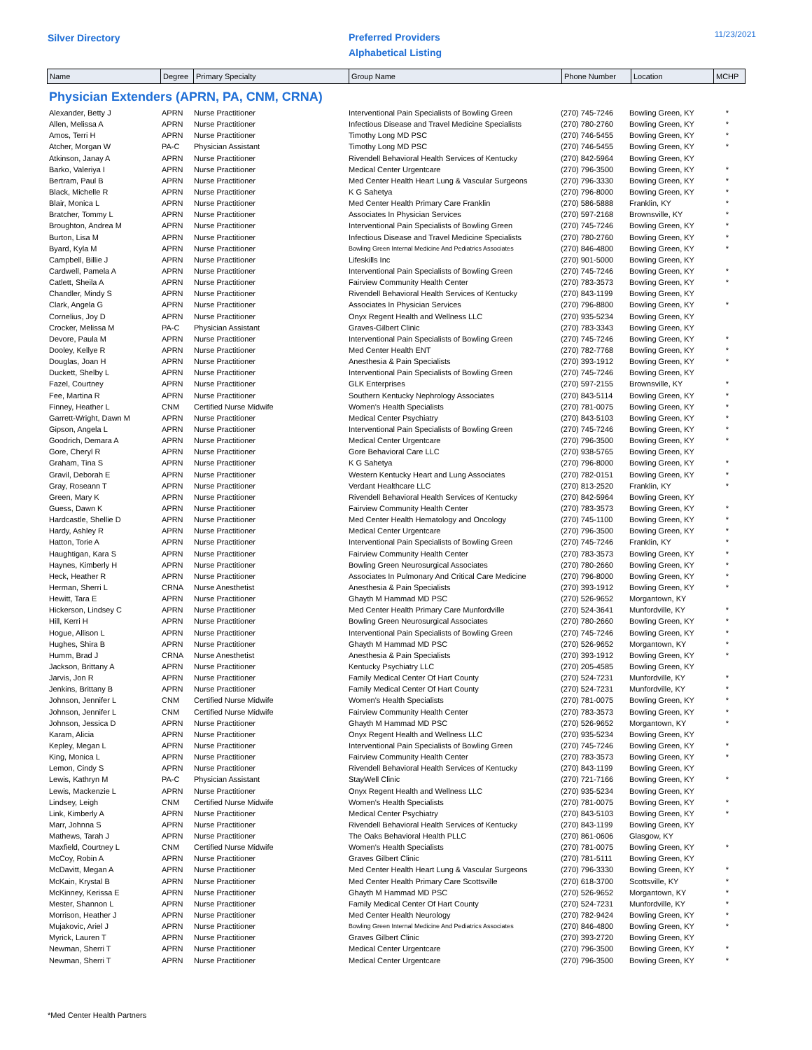Silver Directory
Preferred Providers
Alphabetical Listing
11/23/2021
| Name | Degree | Primary Specialty | Group Name | Phone Number | Location | MCHP |
| --- | --- | --- | --- | --- | --- | --- |
Physician Extenders (APRN, PA, CNM, CRNA)
| Alexander, Betty J | APRN | Nurse Practitioner | Interventional Pain Specialists of Bowling Green | (270) 745-7246 | Bowling Green, KY | * |
| Allen, Melissa A | APRN | Nurse Practitioner | Infectious Disease and Travel Medicine Specialists | (270) 780-2760 | Bowling Green, KY | * |
| Amos, Terri H | APRN | Nurse Practitioner | Timothy Long MD PSC | (270) 746-5455 | Bowling Green, KY | * |
| Atcher, Morgan W | PA-C | Physician Assistant | Timothy Long MD PSC | (270) 746-5455 | Bowling Green, KY | * |
| Atkinson, Janay A | APRN | Nurse Practitioner | Rivendell Behavioral Health Services of Kentucky | (270) 842-5964 | Bowling Green, KY | |
| Barko, Valeriya I | APRN | Nurse Practitioner | Medical Center Urgentcare | (270) 796-3500 | Bowling Green, KY | * |
| Bertram, Paul B | APRN | Nurse Practitioner | Med Center Health Heart Lung & Vascular Surgeons | (270) 796-3330 | Bowling Green, KY | * |
| Black, Michelle R | APRN | Nurse Practitioner | K G Sahetya | (270) 796-8000 | Bowling Green, KY | * |
| Blair, Monica L | APRN | Nurse Practitioner | Med Center Health Primary Care Franklin | (270) 586-5888 | Franklin, KY | * |
| Bratcher, Tommy L | APRN | Nurse Practitioner | Associates In Physician Services | (270) 597-2168 | Brownsville, KY | * |
| Broughton, Andrea M | APRN | Nurse Practitioner | Interventional Pain Specialists of Bowling Green | (270) 745-7246 | Bowling Green, KY | * |
| Burton, Lisa M | APRN | Nurse Practitioner | Infectious Disease and Travel Medicine Specialists | (270) 780-2760 | Bowling Green, KY | * |
| Byard, Kyla M | APRN | Nurse Practitioner | Bowling Green Internal Medicine And Pediatrics Associates | (270) 846-4800 | Bowling Green, KY | * |
| Campbell, Billie J | APRN | Nurse Practitioner | Lifeskills Inc | (270) 901-5000 | Bowling Green, KY | |
| Cardwell, Pamela A | APRN | Nurse Practitioner | Interventional Pain Specialists of Bowling Green | (270) 745-7246 | Bowling Green, KY | * |
| Catlett, Sheila A | APRN | Nurse Practitioner | Fairview Community Health Center | (270) 783-3573 | Bowling Green, KY | * |
| Chandler, Mindy S | APRN | Nurse Practitioner | Rivendell Behavioral Health Services of Kentucky | (270) 843-1199 | Bowling Green, KY | |
| Clark, Angela G | APRN | Nurse Practitioner | Associates In Physician Services | (270) 796-8800 | Bowling Green, KY | * |
| Cornelius, Joy D | APRN | Nurse Practitioner | Onyx Regent Health and Wellness LLC | (270) 935-5234 | Bowling Green, KY | |
| Crocker, Melissa M | PA-C | Physician Assistant | Graves-Gilbert Clinic | (270) 783-3343 | Bowling Green, KY | |
| Devore, Paula M | APRN | Nurse Practitioner | Interventional Pain Specialists of Bowling Green | (270) 745-7246 | Bowling Green, KY | * |
| Dooley, Kellye R | APRN | Nurse Practitioner | Med Center Health ENT | (270) 782-7768 | Bowling Green, KY | * |
| Douglas, Joan H | APRN | Nurse Practitioner | Anesthesia & Pain Specialists | (270) 393-1912 | Bowling Green, KY | * |
| Duckett, Shelby L | APRN | Nurse Practitioner | Interventional Pain Specialists of Bowling Green | (270) 745-7246 | Bowling Green, KY | |
| Fazel, Courtney | APRN | Nurse Practitioner | GLK Enterprises | (270) 597-2155 | Brownsville, KY | * |
| Fee, Martina R | APRN | Nurse Practitioner | Southern Kentucky Nephrology Associates | (270) 843-5114 | Bowling Green, KY | * |
| Finney, Heather L | CNM | Certified Nurse Midwife | Women's Health Specialists | (270) 781-0075 | Bowling Green, KY | * |
| Garrett-Wright, Dawn M | APRN | Nurse Practitioner | Medical Center Psychiatry | (270) 843-5103 | Bowling Green, KY | * |
| Gipson, Angela L | APRN | Nurse Practitioner | Interventional Pain Specialists of Bowling Green | (270) 745-7246 | Bowling Green, KY | * |
| Goodrich, Demara A | APRN | Nurse Practitioner | Medical Center Urgentcare | (270) 796-3500 | Bowling Green, KY | * |
| Gore, Cheryl R | APRN | Nurse Practitioner | Gore Behavioral Care LLC | (270) 938-5765 | Bowling Green, KY | |
| Graham, Tina S | APRN | Nurse Practitioner | K G Sahetya | (270) 796-8000 | Bowling Green, KY | * |
| Gravil, Deborah E | APRN | Nurse Practitioner | Western Kentucky Heart and Lung Associates | (270) 782-0151 | Bowling Green, KY | * |
| Gray, Roseann T | APRN | Nurse Practitioner | Verdant Healthcare LLC | (270) 813-2520 | Franklin, KY | * |
| Green, Mary K | APRN | Nurse Practitioner | Rivendell Behavioral Health Services of Kentucky | (270) 842-5964 | Bowling Green, KY | |
| Guess, Dawn K | APRN | Nurse Practitioner | Fairview Community Health Center | (270) 783-3573 | Bowling Green, KY | * |
| Hardcastle, Shellie D | APRN | Nurse Practitioner | Med Center Health Hematology and Oncology | (270) 745-1100 | Bowling Green, KY | * |
| Hardy, Ashley R | APRN | Nurse Practitioner | Medical Center Urgentcare | (270) 796-3500 | Bowling Green, KY | * |
| Hatton, Torie A | APRN | Nurse Practitioner | Interventional Pain Specialists of Bowling Green | (270) 745-7246 | Franklin, KY | * |
| Haughtigan, Kara S | APRN | Nurse Practitioner | Fairview Community Health Center | (270) 783-3573 | Bowling Green, KY | * |
| Haynes, Kimberly H | APRN | Nurse Practitioner | Bowling Green Neurosurgical Associates | (270) 780-2660 | Bowling Green, KY | * |
| Heck, Heather R | APRN | Nurse Practitioner | Associates In Pulmonary And Critical Care Medicine | (270) 796-8000 | Bowling Green, KY | * |
| Herman, Sherri L | CRNA | Nurse Anesthetist | Anesthesia & Pain Specialists | (270) 393-1912 | Bowling Green, KY | * |
| Hewitt, Tara E | APRN | Nurse Practitioner | Ghayth M Hammad MD PSC | (270) 526-9652 | Morgantown, KY | |
| Hickerson, Lindsey C | APRN | Nurse Practitioner | Med Center Health Primary Care Munfordville | (270) 524-3641 | Munfordville, KY | * |
| Hill, Kerri H | APRN | Nurse Practitioner | Bowling Green Neurosurgical Associates | (270) 780-2660 | Bowling Green, KY | * |
| Hogue, Allison L | APRN | Nurse Practitioner | Interventional Pain Specialists of Bowling Green | (270) 745-7246 | Bowling Green, KY | * |
| Hughes, Shira B | APRN | Nurse Practitioner | Ghayth M Hammad MD PSC | (270) 526-9652 | Morgantown, KY | * |
| Humm, Brad J | CRNA | Nurse Anesthetist | Anesthesia & Pain Specialists | (270) 393-1912 | Bowling Green, KY | * |
| Jackson, Brittany A | APRN | Nurse Practitioner | Kentucky Psychiatry LLC | (270) 205-4585 | Bowling Green, KY | |
| Jarvis, Jon R | APRN | Nurse Practitioner | Family Medical Center Of Hart County | (270) 524-7231 | Munfordville, KY | * |
| Jenkins, Brittany B | APRN | Nurse Practitioner | Family Medical Center Of Hart County | (270) 524-7231 | Munfordville, KY | * |
| Johnson, Jennifer L | CNM | Certified Nurse Midwife | Women's Health Specialists | (270) 781-0075 | Bowling Green, KY | * |
| Johnson, Jennifer L | CNM | Certified Nurse Midwife | Fairview Community Health Center | (270) 783-3573 | Bowling Green, KY | * |
| Johnson, Jessica D | APRN | Nurse Practitioner | Ghayth M Hammad MD PSC | (270) 526-9652 | Morgantown, KY | * |
| Karam, Alicia | APRN | Nurse Practitioner | Onyx Regent Health and Wellness LLC | (270) 935-5234 | Bowling Green, KY | |
| Kepley, Megan L | APRN | Nurse Practitioner | Interventional Pain Specialists of Bowling Green | (270) 745-7246 | Bowling Green, KY | * |
| King, Monica L | APRN | Nurse Practitioner | Fairview Community Health Center | (270) 783-3573 | Bowling Green, KY | * |
| Lemon, Cindy S | APRN | Nurse Practitioner | Rivendell Behavioral Health Services of Kentucky | (270) 843-1199 | Bowling Green, KY | |
| Lewis, Kathryn M | PA-C | Physician Assistant | StayWell Clinic | (270) 721-7166 | Bowling Green, KY | * |
| Lewis, Mackenzie L | APRN | Nurse Practitioner | Onyx Regent Health and Wellness LLC | (270) 935-5234 | Bowling Green, KY | |
| Lindsey, Leigh | CNM | Certified Nurse Midwife | Women's Health Specialists | (270) 781-0075 | Bowling Green, KY | * |
| Link, Kimberly A | APRN | Nurse Practitioner | Medical Center Psychiatry | (270) 843-5103 | Bowling Green, KY | * |
| Marr, Johnna S | APRN | Nurse Practitioner | Rivendell Behavioral Health Services of Kentucky | (270) 843-1199 | Bowling Green, KY | |
| Mathews, Tarah J | APRN | Nurse Practitioner | The Oaks Behavioral Health PLLC | (270) 861-0606 | Glasgow, KY | |
| Maxfield, Courtney L | CNM | Certified Nurse Midwife | Women's Health Specialists | (270) 781-0075 | Bowling Green, KY | * |
| McCoy, Robin A | APRN | Nurse Practitioner | Graves Gilbert Clinic | (270) 781-5111 | Bowling Green, KY | |
| McDavitt, Megan A | APRN | Nurse Practitioner | Med Center Health Heart Lung & Vascular Surgeons | (270) 796-3330 | Bowling Green, KY | * |
| McKain, Krystal B | APRN | Nurse Practitioner | Med Center Health Primary Care Scottsville | (270) 618-3700 | Scottsville, KY | * |
| McKinney, Kerissa E | APRN | Nurse Practitioner | Ghayth M Hammad MD PSC | (270) 526-9652 | Morgantown, KY | * |
| Mester, Shannon L | APRN | Nurse Practitioner | Family Medical Center Of Hart County | (270) 524-7231 | Munfordville, KY | * |
| Morrison, Heather J | APRN | Nurse Practitioner | Med Center Health Neurology | (270) 782-9424 | Bowling Green, KY | * |
| Mujakovic, Ariel J | APRN | Nurse Practitioner | Bowling Green Internal Medicine And Pediatrics Associates | (270) 846-4800 | Bowling Green, KY | * |
| Myrick, Lauren T | APRN | Nurse Practitioner | Graves Gilbert Clinic | (270) 393-2720 | Bowling Green, KY | |
| Newman, Sherri T | APRN | Nurse Practitioner | Medical Center Urgentcare | (270) 796-3500 | Bowling Green, KY | * |
| Newman, Sherri T | APRN | Nurse Practitioner | Medical Center Urgentcare | (270) 796-3500 | Bowling Green, KY | * |
*Med Center Health Partners